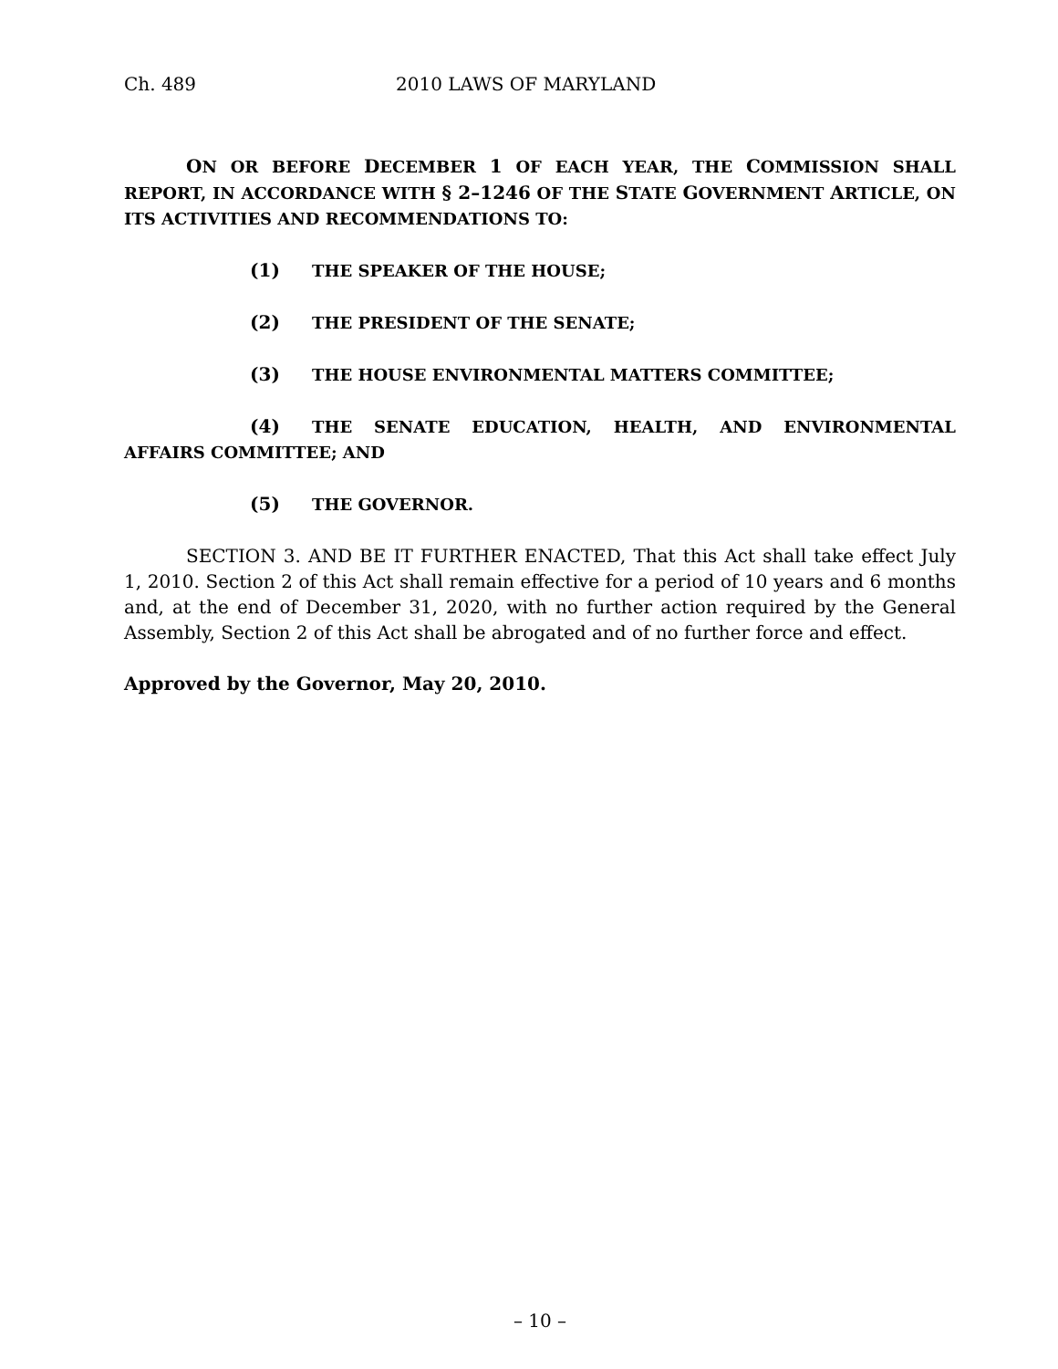Ch. 489 2010 LAWS OF MARYLAND
ON OR BEFORE DECEMBER 1 OF EACH YEAR, THE COMMISSION SHALL REPORT, IN ACCORDANCE WITH § 2–1246 OF THE STATE GOVERNMENT ARTICLE, ON ITS ACTIVITIES AND RECOMMENDATIONS TO:
(1) THE SPEAKER OF THE HOUSE;
(2) THE PRESIDENT OF THE SENATE;
(3) THE HOUSE ENVIRONMENTAL MATTERS COMMITTEE;
(4) THE SENATE EDUCATION, HEALTH, AND ENVIRONMENTAL AFFAIRS COMMITTEE; AND
(5) THE GOVERNOR.
SECTION 3. AND BE IT FURTHER ENACTED, That this Act shall take effect July 1, 2010. Section 2 of this Act shall remain effective for a period of 10 years and 6 months and, at the end of December 31, 2020, with no further action required by the General Assembly, Section 2 of this Act shall be abrogated and of no further force and effect.
Approved by the Governor, May 20, 2010.
– 10 –